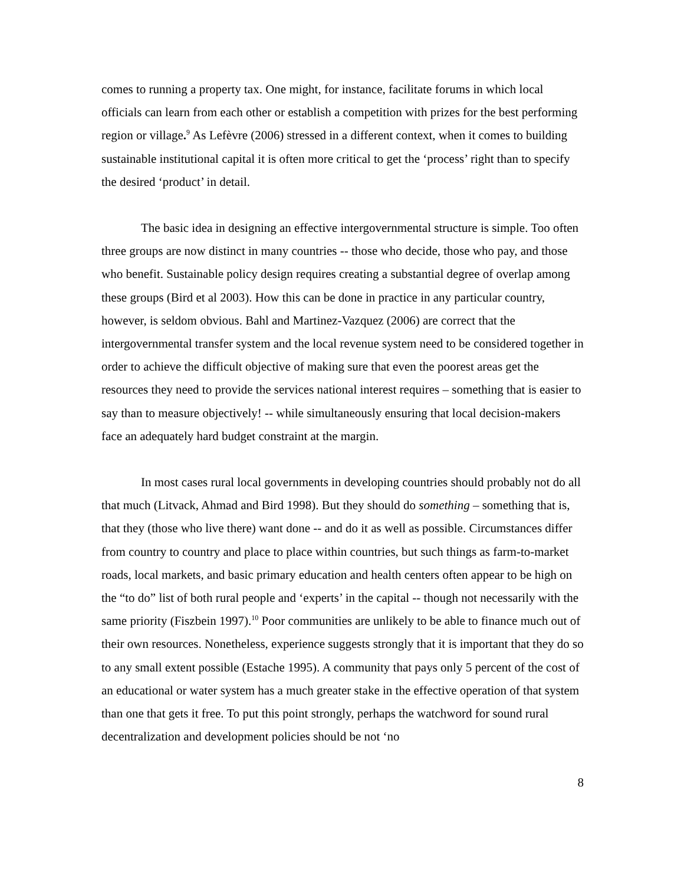comes to running a property tax. One might, for instance, facilitate forums in which local officials can learn from each other or establish a competition with prizes for the best performing region or village.<sup>9</sup> As Lefèvre (2006) stressed in a different context, when it comes to building sustainable institutional capital it is often more critical to get the ‘process’ right than to specify the desired ‘product’ in detail.
The basic idea in designing an effective intergovernmental structure is simple. Too often three groups are now distinct in many countries -- those who decide, those who pay, and those who benefit. Sustainable policy design requires creating a substantial degree of overlap among these groups (Bird et al 2003). How this can be done in practice in any particular country, however, is seldom obvious. Bahl and Martinez-Vazquez (2006) are correct that the intergovernmental transfer system and the local revenue system need to be considered together in order to achieve the difficult objective of making sure that even the poorest areas get the resources they need to provide the services national interest requires – something that is easier to say than to measure objectively! -- while simultaneously ensuring that local decision-makers face an adequately hard budget constraint at the margin.
In most cases rural local governments in developing countries should probably not do all that much (Litvack, Ahmad and Bird 1998). But they should do something – something that is, that they (those who live there) want done -- and do it as well as possible. Circumstances differ from country to country and place to place within countries, but such things as farm-to-market roads, local markets, and basic primary education and health centers often appear to be high on the “to do” list of both rural people and ‘experts’ in the capital -- though not necessarily with the same priority (Fiszbein 1997).<sup>10</sup> Poor communities are unlikely to be able to finance much out of their own resources. Nonetheless, experience suggests strongly that it is important that they do so to any small extent possible (Estache 1995). A community that pays only 5 percent of the cost of an educational or water system has a much greater stake in the effective operation of that system than one that gets it free. To put this point strongly, perhaps the watchword for sound rural decentralization and development policies should be not ‘no
8